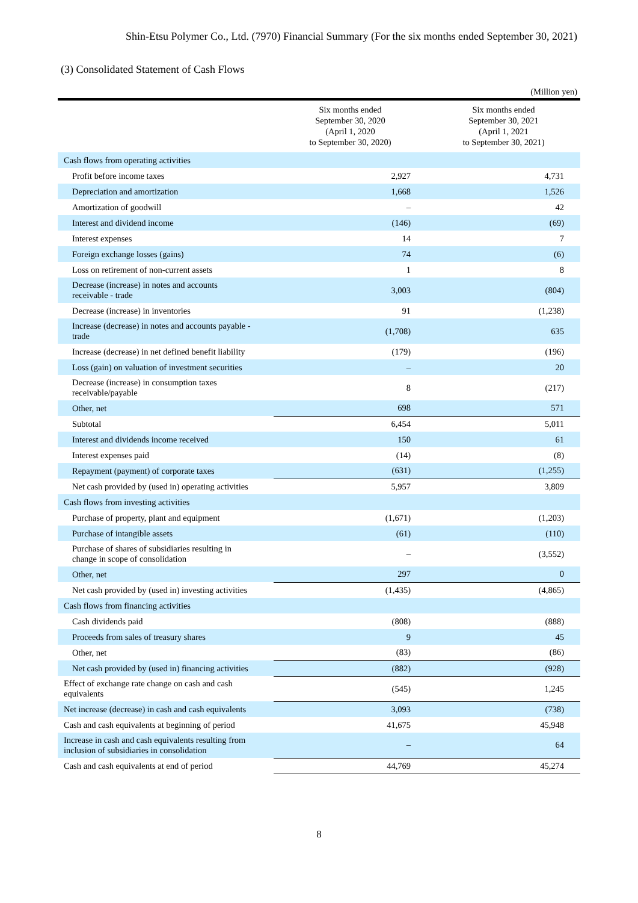Shin-Etsu Polymer Co., Ltd. (7970) Financial Summary (For the six months ended September 30, 2021)
(3) Consolidated Statement of Cash Flows
(Million yen)
| | Six months ended September 30, 2020 (April 1, 2020 to September 30, 2020) | Six months ended September 30, 2021 (April 1, 2021 to September 30, 2021) |
| --- | --- | --- |
| Cash flows from operating activities | | |
| Profit before income taxes | 2,927 | 4,731 |
| Depreciation and amortization | 1,668 | 1,526 |
| Amortization of goodwill | – | 42 |
| Interest and dividend income | (146) | (69) |
| Interest expenses | 14 | 7 |
| Foreign exchange losses (gains) | 74 | (6) |
| Loss on retirement of non-current assets | 1 | 8 |
| Decrease (increase) in notes and accounts receivable - trade | 3,003 | (804) |
| Decrease (increase) in inventories | 91 | (1,238) |
| Increase (decrease) in notes and accounts payable - trade | (1,708) | 635 |
| Increase (decrease) in net defined benefit liability | (179) | (196) |
| Loss (gain) on valuation of investment securities | – | 20 |
| Decrease (increase) in consumption taxes receivable/payable | 8 | (217) |
| Other, net | 698 | 571 |
| Subtotal | 6,454 | 5,011 |
| Interest and dividends income received | 150 | 61 |
| Interest expenses paid | (14) | (8) |
| Repayment (payment) of corporate taxes | (631) | (1,255) |
| Net cash provided by (used in) operating activities | 5,957 | 3,809 |
| Cash flows from investing activities | | |
| Purchase of property, plant and equipment | (1,671) | (1,203) |
| Purchase of intangible assets | (61) | (110) |
| Purchase of shares of subsidiaries resulting in change in scope of consolidation | – | (3,552) |
| Other, net | 297 | 0 |
| Net cash provided by (used in) investing activities | (1,435) | (4,865) |
| Cash flows from financing activities | | |
| Cash dividends paid | (808) | (888) |
| Proceeds from sales of treasury shares | 9 | 45 |
| Other, net | (83) | (86) |
| Net cash provided by (used in) financing activities | (882) | (928) |
| Effect of exchange rate change on cash and cash equivalents | (545) | 1,245 |
| Net increase (decrease) in cash and cash equivalents | 3,093 | (738) |
| Cash and cash equivalents at beginning of period | 41,675 | 45,948 |
| Increase in cash and cash equivalents resulting from inclusion of subsidiaries in consolidation | – | 64 |
| Cash and cash equivalents at end of period | 44,769 | 45,274 |
8